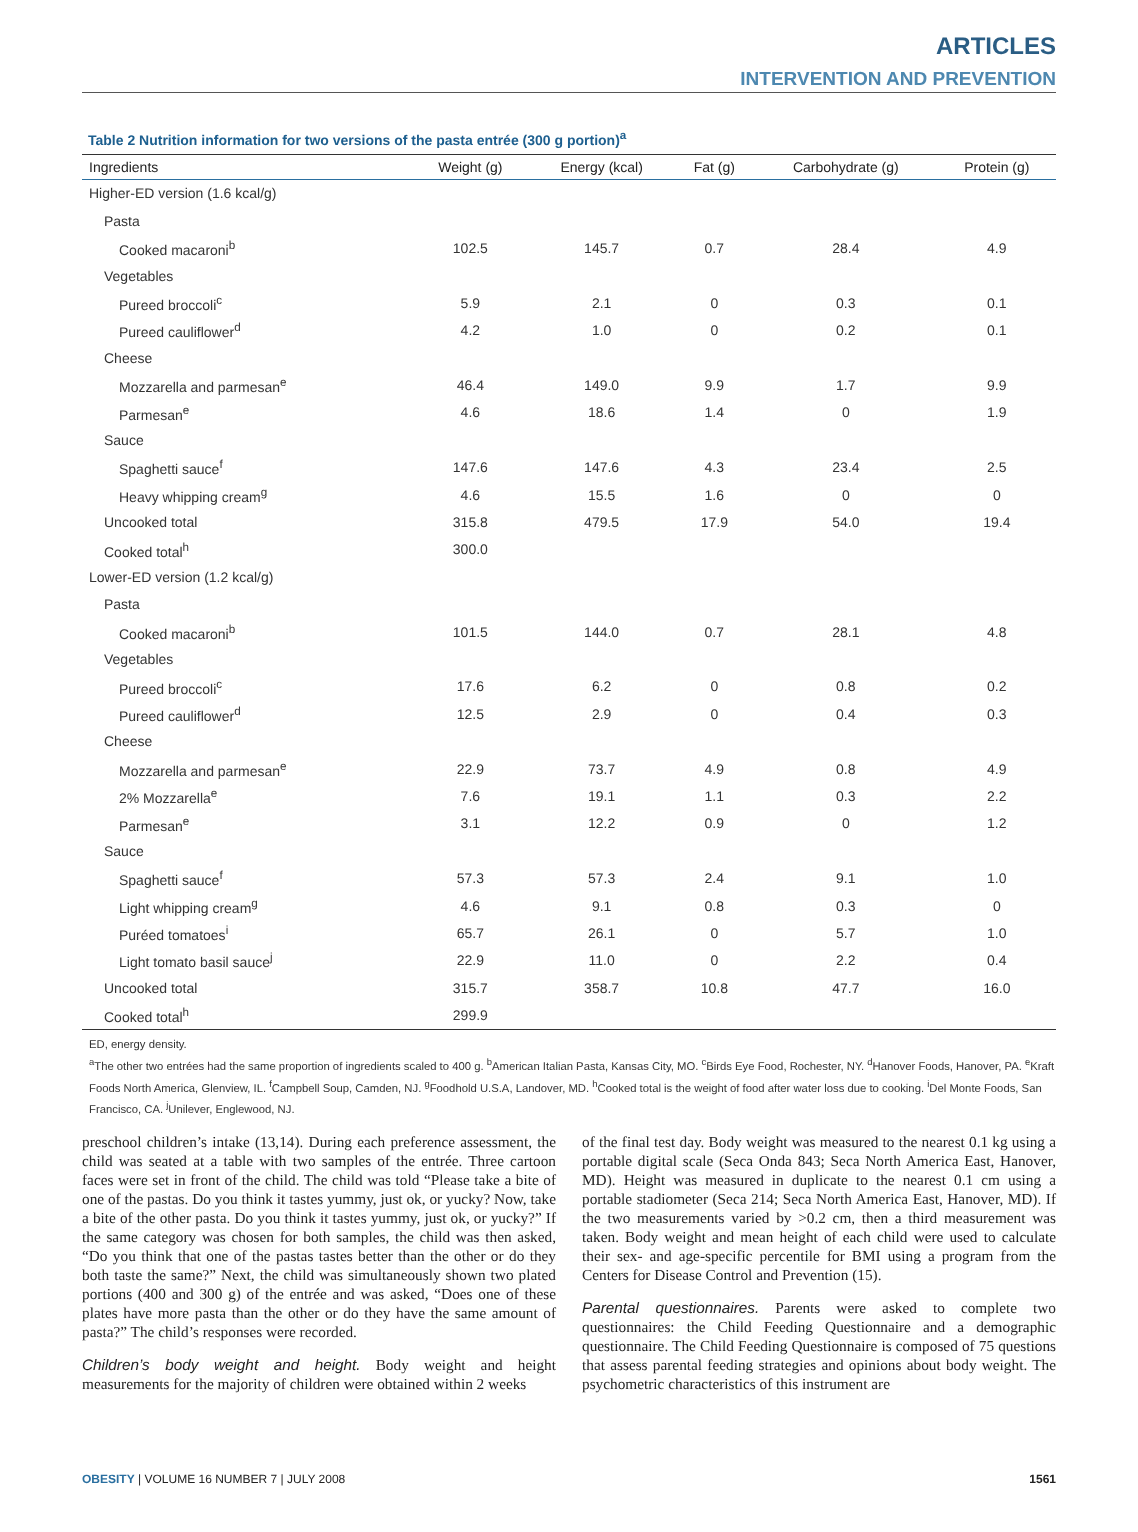ARTICLES
INTERVENTION AND PREVENTION
Table 2 Nutrition information for two versions of the pasta entrée (300 g portion)<sup>a</sup>
| Ingredients | Weight (g) | Energy (kcal) | Fat (g) | Carbohydrate (g) | Protein (g) |
| --- | --- | --- | --- | --- | --- |
| Higher-ED version (1.6 kcal/g) | | | | | |
| Pasta | | | | | |
| Cooked macaroni<sup>b</sup> | 102.5 | 145.7 | 0.7 | 28.4 | 4.9 |
| Vegetables | | | | | |
| Pureed broccoli<sup>c</sup> | 5.9 | 2.1 | 0 | 0.3 | 0.1 |
| Pureed cauliflower<sup>d</sup> | 4.2 | 1.0 | 0 | 0.2 | 0.1 |
| Cheese | | | | | |
| Mozzarella and parmesan<sup>e</sup> | 46.4 | 149.0 | 9.9 | 1.7 | 9.9 |
| Parmesan<sup>e</sup> | 4.6 | 18.6 | 1.4 | 0 | 1.9 |
| Sauce | | | | | |
| Spaghetti sauce<sup>f</sup> | 147.6 | 147.6 | 4.3 | 23.4 | 2.5 |
| Heavy whipping cream<sup>g</sup> | 4.6 | 15.5 | 1.6 | 0 | 0 |
| Uncooked total | 315.8 | 479.5 | 17.9 | 54.0 | 19.4 |
| Cooked total<sup>h</sup> | 300.0 | | | | |
| Lower-ED version (1.2 kcal/g) | | | | | |
| Pasta | | | | | |
| Cooked macaroni<sup>b</sup> | 101.5 | 144.0 | 0.7 | 28.1 | 4.8 |
| Vegetables | | | | | |
| Pureed broccoli<sup>c</sup> | 17.6 | 6.2 | 0 | 0.8 | 0.2 |
| Pureed cauliflower<sup>d</sup> | 12.5 | 2.9 | 0 | 0.4 | 0.3 |
| Cheese | | | | | |
| Mozzarella and parmesan<sup>e</sup> | 22.9 | 73.7 | 4.9 | 0.8 | 4.9 |
| 2% Mozzarella<sup>e</sup> | 7.6 | 19.1 | 1.1 | 0.3 | 2.2 |
| Parmesan<sup>e</sup> | 3.1 | 12.2 | 0.9 | 0 | 1.2 |
| Sauce | | | | | |
| Spaghetti sauce<sup>f</sup> | 57.3 | 57.3 | 2.4 | 9.1 | 1.0 |
| Light whipping cream<sup>g</sup> | 4.6 | 9.1 | 0.8 | 0.3 | 0 |
| Puréed tomatoes<sup>i</sup> | 65.7 | 26.1 | 0 | 5.7 | 1.0 |
| Light tomato basil sauce<sup>j</sup> | 22.9 | 11.0 | 0 | 2.2 | 0.4 |
| Uncooked total | 315.7 | 358.7 | 10.8 | 47.7 | 16.0 |
| Cooked total<sup>h</sup> | 299.9 | | | | |
ED, energy density.
<sup>a</sup> The other two entrées had the same proportion of ingredients scaled to 400 g. <sup>b</sup>American Italian Pasta, Kansas City, MO. <sup>c</sup>Birds Eye Food, Rochester, NY. <sup>d</sup>Hanover Foods, Hanover, PA. <sup>e</sup>Kraft Foods North America, Glenview, IL. <sup>f</sup>Campbell Soup, Camden, NJ. <sup>g</sup>Foodhold U.S.A, Landover, MD. <sup>h</sup>Cooked total is the weight of food after water loss due to cooking. <sup>i</sup>Del Monte Foods, San Francisco, CA. <sup>j</sup>Unilever, Englewood, NJ.
preschool children’s intake (13,14). During each preference assessment, the child was seated at a table with two samples of the entrée. Three cartoon faces were set in front of the child. The child was told “Please take a bite of one of the pastas. Do you think it tastes yummy, just ok, or yucky? Now, take a bite of the other pasta. Do you think it tastes yummy, just ok, or yucky?” If the same category was chosen for both samples, the child was then asked, “Do you think that one of the pastas tastes better than the other or do they both taste the same?” Next, the child was simultaneously shown two plated portions (400 and 300 g) of the entrée and was asked, “Does one of these plates have more pasta than the other or do they have the same amount of pasta?” The child’s responses were recorded.
Children’s body weight and height. Body weight and height measurements for the majority of children were obtained within 2 weeks
of the final test day. Body weight was measured to the nearest 0.1 kg using a portable digital scale (Seca Onda 843; Seca North America East, Hanover, MD). Height was measured in duplicate to the nearest 0.1 cm using a portable stadiometer (Seca 214; Seca North America East, Hanover, MD). If the two measurements varied by >0.2 cm, then a third measurement was taken. Body weight and mean height of each child were used to calculate their sex- and age-specific percentile for BMI using a program from the Centers for Disease Control and Prevention (15).
Parental questionnaires. Parents were asked to complete two questionnaires: the Child Feeding Questionnaire and a demographic questionnaire. The Child Feeding Questionnaire is composed of 75 questions that assess parental feeding strategies and opinions about body weight. The psychometric characteristics of this instrument are
OBESITY | VOLUME 16 NUMBER 7 | JULY 2008 1561